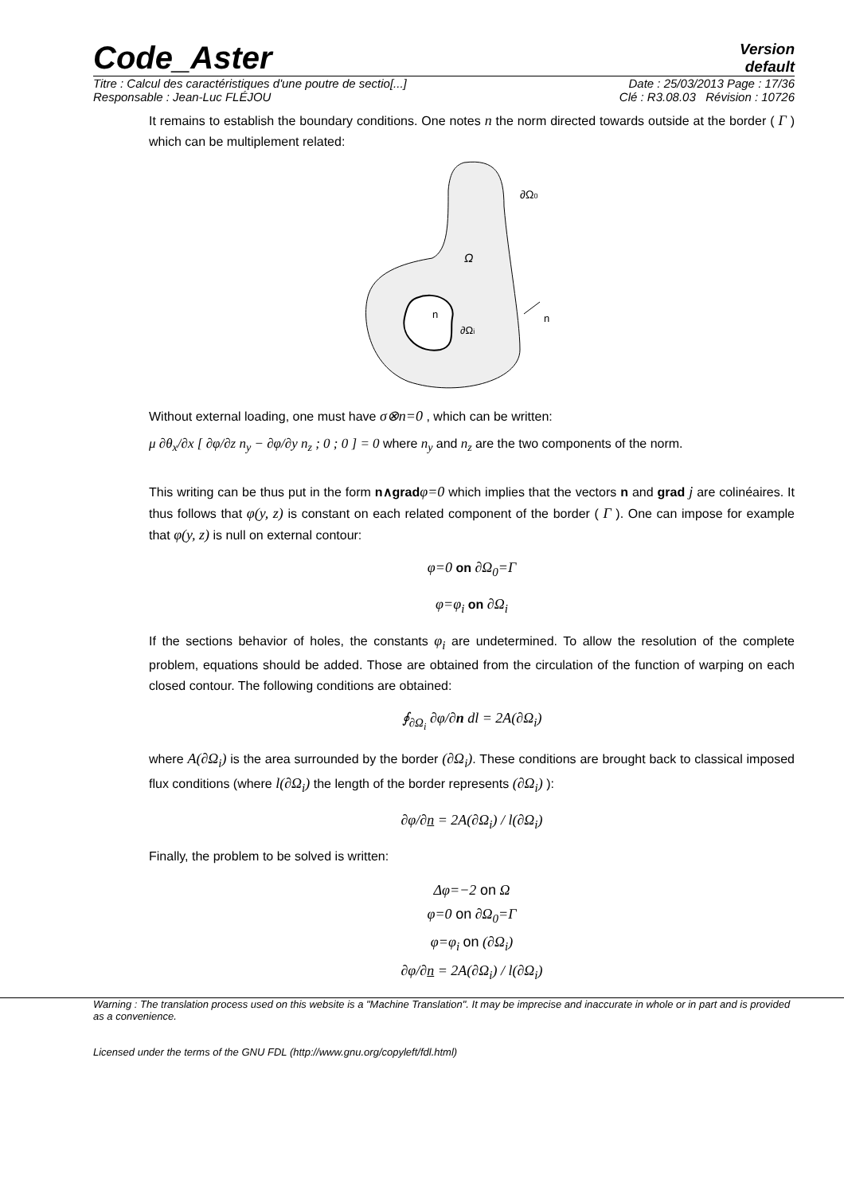Code_Aster
Version
default
Titre : Calcul des caractéristiques d'une poutre de sectio[...] Date : 25/03/2013 Page : 17/36
Responsable : Jean-Luc FLÉJOU Clé : R3.08.03 Révision : 10726
It remains to establish the boundary conditions. One notes n the norm directed towards outside at the border ( Γ ) which can be multiplement related:
∂Ω0
Ω
n
∂Ωi
n
Without external loading, one must have σ⊗n=0 , which can be written:
μ ∂θ<sub>x</sub>/∂x [ ∂φ/∂z n<sub>y</sub> − ∂φ/∂y n<sub>z</sub> ; 0 ; 0 ] = 0 where n<sub>y</sub> and n<sub>z</sub> are the two components of the norm.
This writing can be thus put in the form n∧grad φ=0 which implies that the vectors n and grad j are colinéaires. It thus follows that φ(y, z) is constant on each related component of the border ( Γ ). One can impose for example that φ(y, z) is null on external contour:
φ=0 on ∂Ω<sub>0</sub>=Γ
φ=φ<sub>i</sub> on ∂Ω<sub>i</sub>
If the sections behavior of holes, the constants φ<sub>i</sub> are undetermined. To allow the resolution of the complete problem, equations should be added. Those are obtained from the circulation of the function of warping on each closed contour. The following conditions are obtained:
∮<sub>∂Ω<sub>i</sub></sub> ∂φ/∂n dl = 2A(∂Ω<sub>i</sub>)
where A(∂Ω<sub>i</sub>) is the area surrounded by the border (∂Ω<sub>i</sub>). These conditions are brought back to classical imposed flux conditions (where l(∂Ω<sub>i</sub>) the length of the border represents (∂Ω<sub>i</sub>) ):
∂φ/∂n = 2A(∂Ω<sub>i</sub>) / l(∂Ω<sub>i</sub>)
Finally, the problem to be solved is written:
Δφ=−2 on Ω
φ=0 on ∂Ω<sub>0</sub>=Γ
φ=φ<sub>i</sub> on (∂Ω<sub>i</sub>)
∂φ/∂n = 2A(∂Ω<sub>i</sub>) / l(∂Ω<sub>i</sub>)
Warning : The translation process used on this website is a "Machine Translation". It may be imprecise and inaccurate in whole or in part and is provided as a convenience.
Licensed under the terms of the GNU FDL (http://www.gnu.org/copyleft/fdl.html)